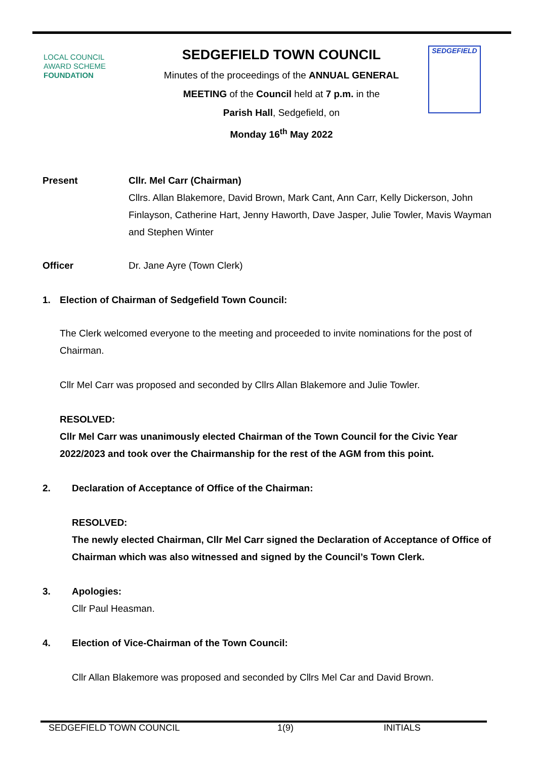LOCAL COUNCIL
AWARD SCHEME
FOUNDATION
SEDGEFIELD TOWN COUNCIL
Minutes of the proceedings of the ANNUAL GENERAL MEETING of the Council held at 7 p.m. in the
Parish Hall, Sedgefield, on
Monday 16<sup>th</sup> May 2022
SEDGEFIELD
Present Cllr. Mel Carr (Chairman)
Cllrs. Allan Blakemore, David Brown, Mark Cant, Ann Carr, Kelly Dickerson, John Finlayson, Catherine Hart, Jenny Haworth, Dave Jasper, Julie Towler, Mavis Wayman and Stephen Winter
Officer Dr. Jane Ayre (Town Clerk)
1. Election of Chairman of Sedgefield Town Council:
The Clerk welcomed everyone to the meeting and proceeded to invite nominations for the post of Chairman.
Cllr Mel Carr was proposed and seconded by Cllrs Allan Blakemore and Julie Towler.
RESOLVED:
Cllr Mel Carr was unanimously elected Chairman of the Town Council for the Civic Year 2022/2023 and took over the Chairmanship for the rest of the AGM from this point.
2. Declaration of Acceptance of Office of the Chairman:
RESOLVED:
The newly elected Chairman, Cllr Mel Carr signed the Declaration of Acceptance of Office of Chairman which was also witnessed and signed by the Council’s Town Clerk.
3. Apologies:
Cllr Paul Heasman.
4. Election of Vice-Chairman of the Town Council:
Cllr Allan Blakemore was proposed and seconded by Cllrs Mel Car and David Brown.
SEDGEFIELD TOWN COUNCIL 1(9) INITIALS